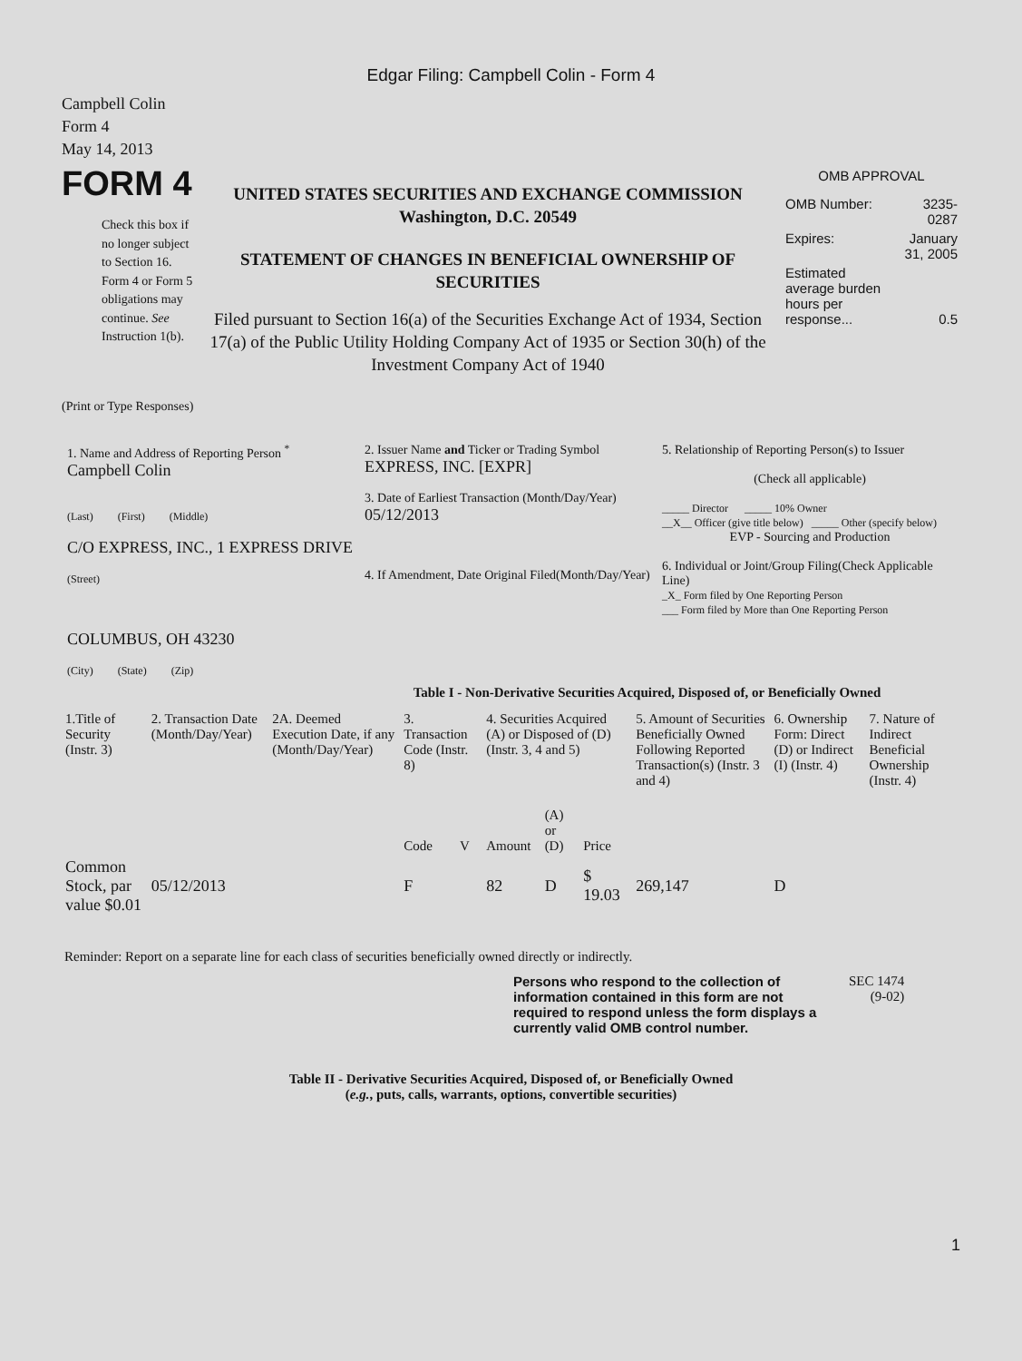Edgar Filing: Campbell Colin - Form 4
Campbell Colin
Form 4
May 14, 2013
FORM 4
Check this box if no longer subject to Section 16. Form 4 or Form 5 obligations may continue. See Instruction 1(b).
UNITED STATES SECURITIES AND EXCHANGE COMMISSION
Washington, D.C. 20549
STATEMENT OF CHANGES IN BENEFICIAL OWNERSHIP OF SECURITIES
Filed pursuant to Section 16(a) of the Securities Exchange Act of 1934, Section 17(a) of the Public Utility Holding Company Act of 1935 or Section 30(h) of the Investment Company Act of 1940
OMB APPROVAL
| OMB Number: | 3235-0287 |
| Expires: | January 31, 2005 |
| Estimated average burden hours per response... | 0.5 |
(Print or Type Responses)
| 1. Name and Address of Reporting Person <sup>*</sup> Campbell Colin (Last) (First) (Middle) C/O EXPRESS, INC., 1 EXPRESS DRIVE (Street) COLUMBUS, OH 43230 (City) (State) (Zip) | 2. Issuer Name and Ticker or Trading Symbol EXPRESS, INC. [EXPR] 3. Date of Earliest Transaction (Month/Day/Year) 05/12/2013 4. If Amendment, Date Original Filed(Month/Day/Year) | 5. Relationship of Reporting Person(s) to Issuer (Check all applicable) _____ Director _____ 10% Owner __X__ Officer (give title below) _____ Other (specify below) EVP - Sourcing and Production 6. Individual or Joint/Group Filing(Check Applicable Line) _X_ Form filed by One Reporting Person ___ Form filed by More than One Reporting Person |
Table I - Non-Derivative Securities Acquired, Disposed of, or Beneficially Owned
| 1.Title of Security (Instr. 3) | 2. Transaction Date (Month/Day/Year) | 2A. Deemed Execution Date, if any (Month/Day/Year) | 3. Transaction Code (Instr. 8) | | 4. Securities Acquired (A) or Disposed of (D) (Instr. 3, 4 and 5) | | | 5. Amount of Securities Beneficially Owned Following Reported Transaction(s) (Instr. 3 and 4) | 6. Ownership Form: Direct (D) or Indirect (I) (Instr. 4) | 7. Nature of Indirect Beneficial Ownership (Instr. 4) |
| --- | --- | --- | --- | --- | --- | --- | --- | --- | --- | --- |
| | | | Code | V | Amount | (A) or (D) | Price | | | |
| Common Stock, par value $0.01 | 05/12/2013 | | F | | 82 | D | $ 19.03 | 269,147 | D | |
Reminder: Report on a separate line for each class of securities beneficially owned directly or indirectly.
Persons who respond to the collection of information contained in this form are not required to respond unless the form displays a currently valid OMB control number.
SEC 1474
(9-02)
Table II - Derivative Securities Acquired, Disposed of, or Beneficially Owned
(e.g., puts, calls, warrants, options, convertible securities)
1